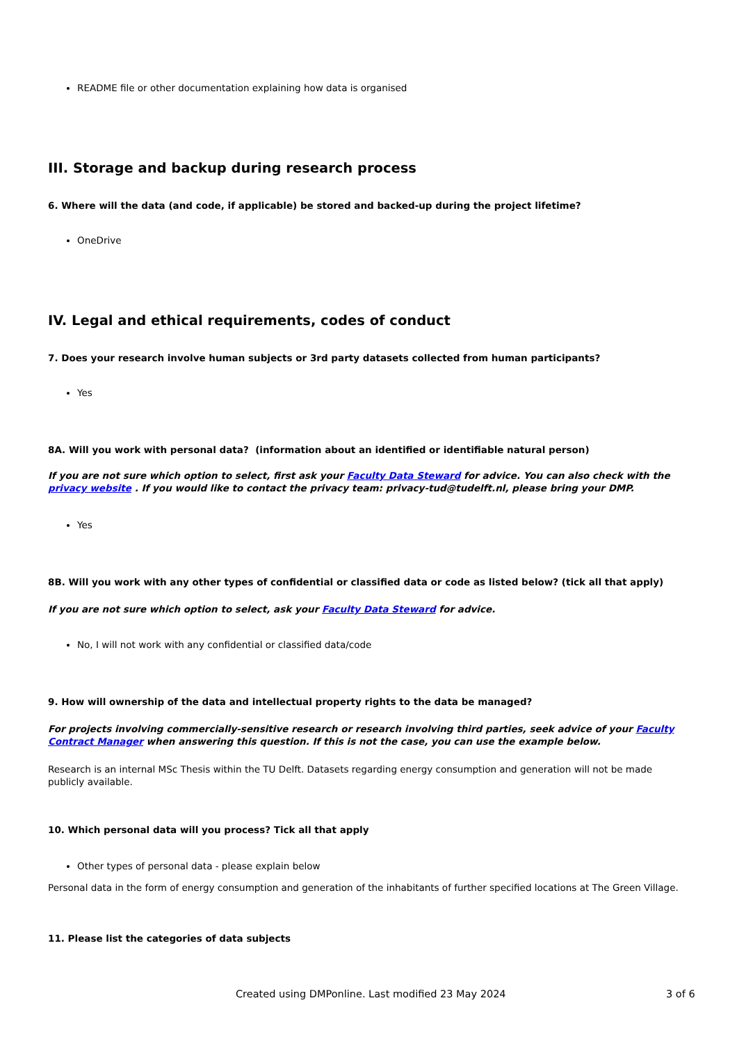README file or other documentation explaining how data is organised
III. Storage and backup during research process
6. Where will the data (and code, if applicable) be stored and backed-up during the project lifetime?
OneDrive
IV. Legal and ethical requirements, codes of conduct
7. Does your research involve human subjects or 3rd party datasets collected from human participants?
Yes
8A. Will you work with personal data? (information about an identified or identifiable natural person)
If you are not sure which option to select, first ask your Faculty Data Steward for advice. You can also check with the privacy website . If you would like to contact the privacy team: privacy-tud@tudelft.nl, please bring your DMP.
Yes
8B. Will you work with any other types of confidential or classified data or code as listed below? (tick all that apply)
If you are not sure which option to select, ask your Faculty Data Steward for advice.
No, I will not work with any confidential or classified data/code
9. How will ownership of the data and intellectual property rights to the data be managed?
For projects involving commercially-sensitive research or research involving third parties, seek advice of your Faculty Contract Manager when answering this question. If this is not the case, you can use the example below.
Research is an internal MSc Thesis within the TU Delft. Datasets regarding energy consumption and generation will not be made publicly available.
10. Which personal data will you process? Tick all that apply
Other types of personal data - please explain below
Personal data in the form of energy consumption and generation of the inhabitants of further specified locations at The Green Village.
11. Please list the categories of data subjects
Created using DMPonline. Last modified 23 May 2024 3 of 6